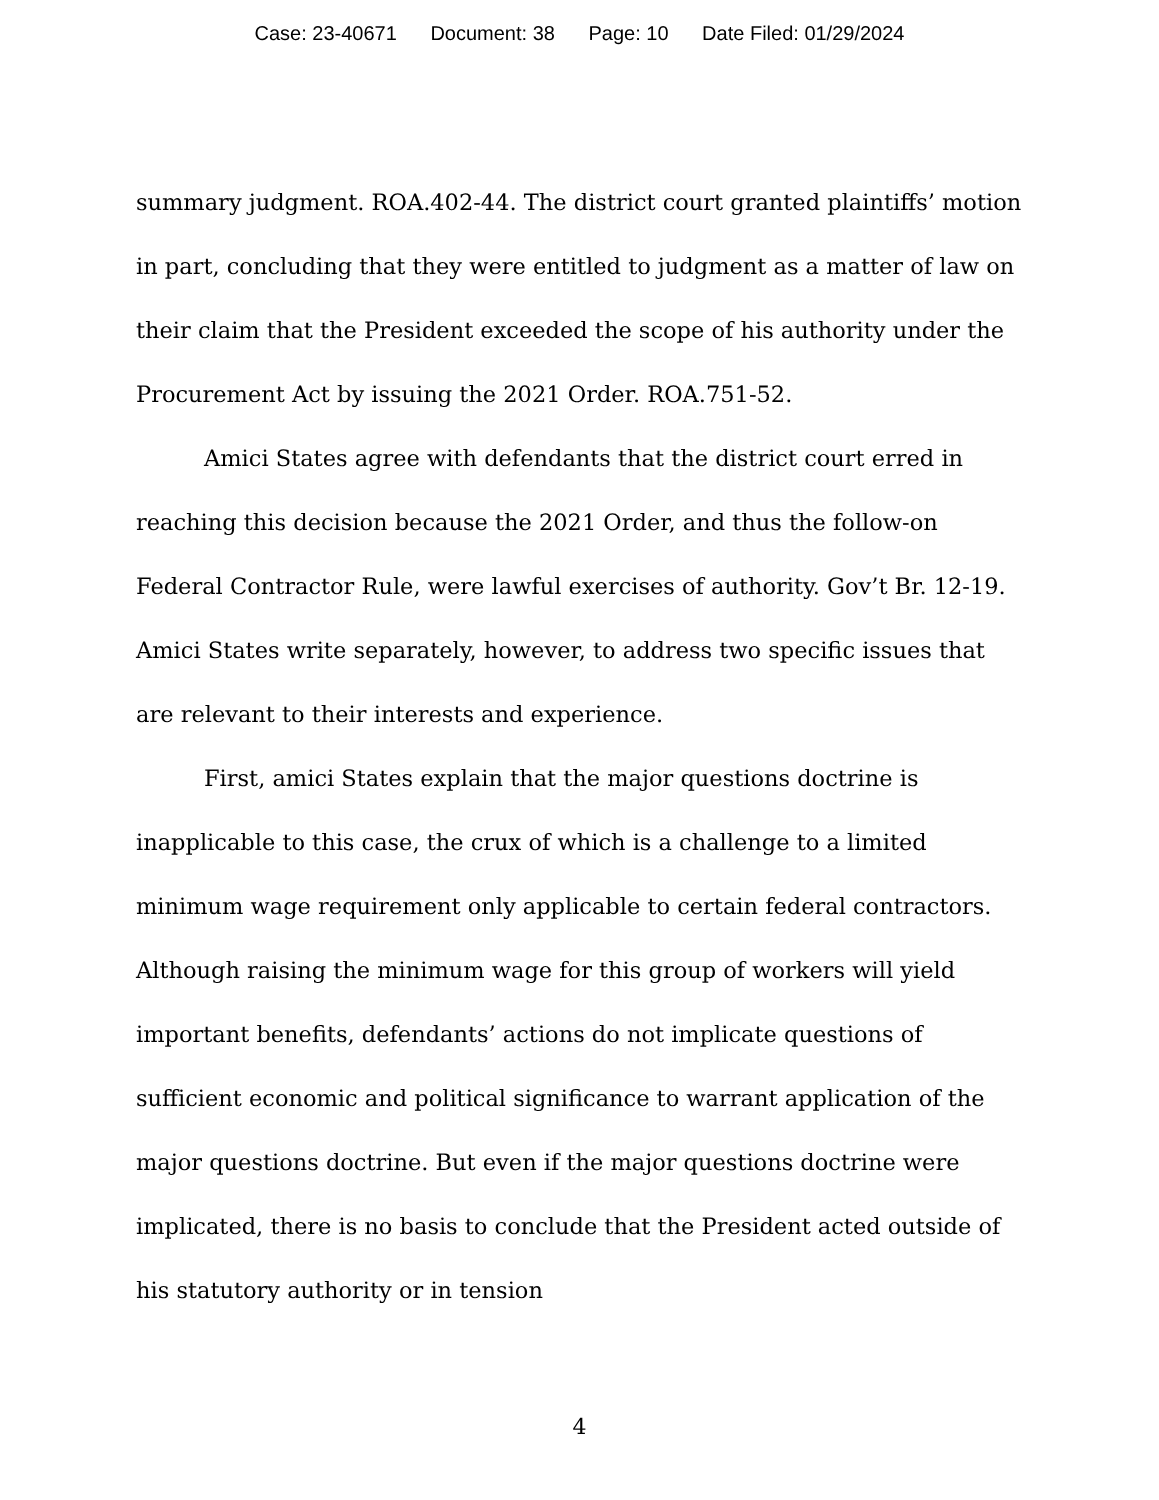Case: 23-40671 Document: 38 Page: 10 Date Filed: 01/29/2024
summary judgment. ROA.402-44. The district court granted plaintiffs’ motion in part, concluding that they were entitled to judgment as a matter of law on their claim that the President exceeded the scope of his authority under the Procurement Act by issuing the 2021 Order. ROA.751-52.
Amici States agree with defendants that the district court erred in reaching this decision because the 2021 Order, and thus the follow-on Federal Contractor Rule, were lawful exercises of authority. Gov’t Br. 12-19. Amici States write separately, however, to address two specific issues that are relevant to their interests and experience.
First, amici States explain that the major questions doctrine is inapplicable to this case, the crux of which is a challenge to a limited minimum wage requirement only applicable to certain federal contractors. Although raising the minimum wage for this group of workers will yield important benefits, defendants’ actions do not implicate questions of sufficient economic and political significance to warrant application of the major questions doctrine. But even if the major questions doctrine were implicated, there is no basis to conclude that the President acted outside of his statutory authority or in tension
4